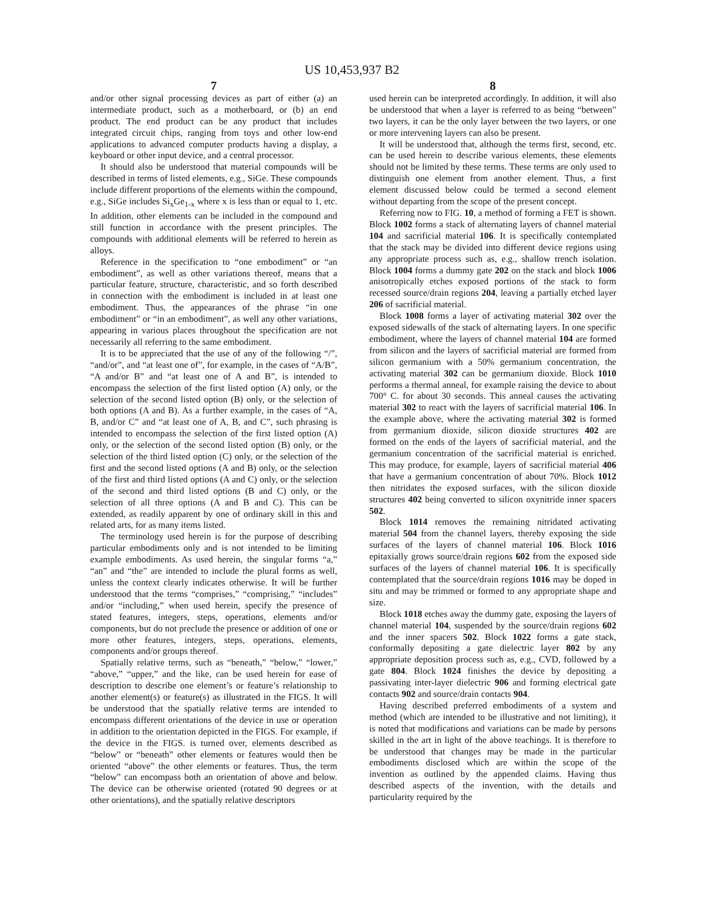US 10,453,937 B2
7
and/or other signal processing devices as part of either (a) an intermediate product, such as a motherboard, or (b) an end product. The end product can be any product that includes integrated circuit chips, ranging from toys and other low-end applications to advanced computer products having a display, a keyboard or other input device, and a central processor.
It should also be understood that material compounds will be described in terms of listed elements, e.g., SiGe. These compounds include different proportions of the elements within the compound, e.g., SiGe includes Si<sub>x</sub>Ge<sub>1-x</sub> where x is less than or equal to 1, etc. In addition, other elements can be included in the compound and still function in accordance with the present principles. The compounds with additional elements will be referred to herein as alloys.
Reference in the specification to “one embodiment” or “an embodiment”, as well as other variations thereof, means that a particular feature, structure, characteristic, and so forth described in connection with the embodiment is included in at least one embodiment. Thus, the appearances of the phrase “in one embodiment” or “in an embodiment”, as well any other variations, appearing in various places throughout the specification are not necessarily all referring to the same embodiment.
It is to be appreciated that the use of any of the following “/”, “and/or”, and “at least one of”, for example, in the cases of “A/B”, “A and/or B” and “at least one of A and B”, is intended to encompass the selection of the first listed option (A) only, or the selection of the second listed option (B) only, or the selection of both options (A and B). As a further example, in the cases of “A, B, and/or C” and “at least one of A, B, and C”, such phrasing is intended to encompass the selection of the first listed option (A) only, or the selection of the second listed option (B) only, or the selection of the third listed option (C) only, or the selection of the first and the second listed options (A and B) only, or the selection of the first and third listed options (A and C) only, or the selection of the second and third listed options (B and C) only, or the selection of all three options (A and B and C). This can be extended, as readily apparent by one of ordinary skill in this and related arts, for as many items listed.
The terminology used herein is for the purpose of describing particular embodiments only and is not intended to be limiting example embodiments. As used herein, the singular forms “a,” “an” and “the” are intended to include the plural forms as well, unless the context clearly indicates otherwise. It will be further understood that the terms “comprises,” “comprising,” “includes” and/or “including,” when used herein, specify the presence of stated features, integers, steps, operations, elements and/or components, but do not preclude the presence or addition of one or more other features, integers, steps, operations, elements, components and/or groups thereof.
Spatially relative terms, such as “beneath,” “below,” “lower,” “above,” “upper,” and the like, can be used herein for ease of description to describe one element’s or feature’s relationship to another element(s) or feature(s) as illustrated in the FIGS. It will be understood that the spatially relative terms are intended to encompass different orientations of the device in use or operation in addition to the orientation depicted in the FIGS. For example, if the device in the FIGS. is turned over, elements described as “below” or “beneath” other elements or features would then be oriented “above” the other elements or features. Thus, the term “below” can encompass both an orientation of above and below. The device can be otherwise oriented (rotated 90 degrees or at other orientations), and the spatially relative descriptors
8
used herein can be interpreted accordingly. In addition, it will also be understood that when a layer is referred to as being “between” two layers, it can be the only layer between the two layers, or one or more intervening layers can also be present.
It will be understood that, although the terms first, second, etc. can be used herein to describe various elements, these elements should not be limited by these terms. These terms are only used to distinguish one element from another element. Thus, a first element discussed below could be termed a second element without departing from the scope of the present concept.
Referring now to FIG. 10, a method of forming a FET is shown. Block 1002 forms a stack of alternating layers of channel material 104 and sacrificial material 106. It is specifically contemplated that the stack may be divided into different device regions using any appropriate process such as, e.g., shallow trench isolation. Block 1004 forms a dummy gate 202 on the stack and block 1006 anisotropically etches exposed portions of the stack to form recessed source/drain regions 204, leaving a partially etched layer 206 of sacrificial material.
Block 1008 forms a layer of activating material 302 over the exposed sidewalls of the stack of alternating layers. In one specific embodiment, where the layers of channel material 104 are formed from silicon and the layers of sacrificial material are formed from silicon germanium with a 50% germanium concentration, the activating material 302 can be germanium dioxide. Block 1010 performs a thermal anneal, for example raising the device to about 700° C. for about 30 seconds. This anneal causes the activating material 302 to react with the layers of sacrificial material 106. In the example above, where the activating material 302 is formed from germanium dioxide, silicon dioxide structures 402 are formed on the ends of the layers of sacrificial material, and the germanium concentration of the sacrificial material is enriched. This may produce, for example, layers of sacrificial material 406 that have a germanium concentration of about 70%. Block 1012 then nitridates the exposed surfaces, with the silicon dioxide structures 402 being converted to silicon oxynitride inner spacers 502.
Block 1014 removes the remaining nitridated activating material 504 from the channel layers, thereby exposing the side surfaces of the layers of channel material 106. Block 1016 epitaxially grows source/drain regions 602 from the exposed side surfaces of the layers of channel material 106. It is specifically contemplated that the source/drain regions 1016 may be doped in situ and may be trimmed or formed to any appropriate shape and size.
Block 1018 etches away the dummy gate, exposing the layers of channel material 104, suspended by the source/drain regions 602 and the inner spacers 502. Block 1022 forms a gate stack, conformally depositing a gate dielectric layer 802 by any appropriate deposition process such as, e.g., CVD, followed by a gate 804. Block 1024 finishes the device by depositing a passivating inter-layer dielectric 906 and forming electrical gate contacts 902 and source/drain contacts 904.
Having described preferred embodiments of a system and method (which are intended to be illustrative and not limiting), it is noted that modifications and variations can be made by persons skilled in the art in light of the above teachings. It is therefore to be understood that changes may be made in the particular embodiments disclosed which are within the scope of the invention as outlined by the appended claims. Having thus described aspects of the invention, with the details and particularity required by the